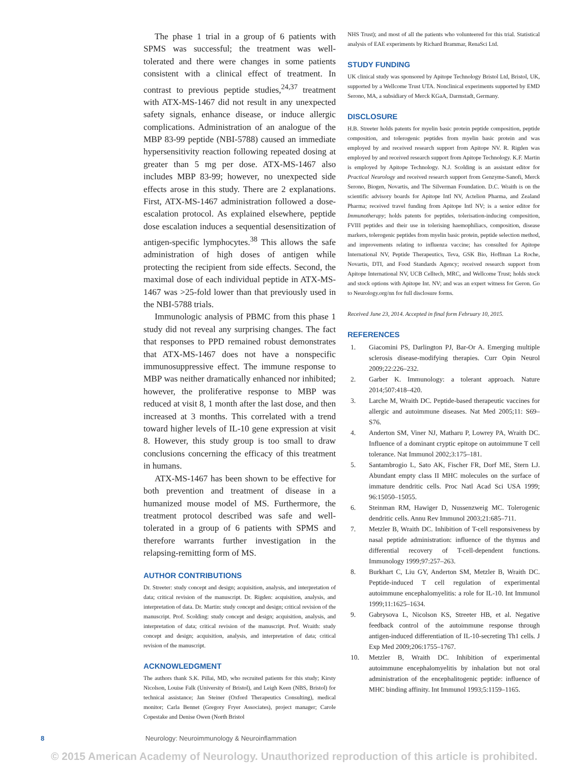The phase 1 trial in a group of 6 patients with SPMS was successful; the treatment was well-tolerated and there were changes in some patients consistent with a clinical effect of treatment. In contrast to previous peptide studies,<sup>24,37</sup> treatment with ATX-MS-1467 did not result in any unexpected safety signals, enhance disease, or induce allergic complications. Administration of an analogue of the MBP 83-99 peptide (NBI-5788) caused an immediate hypersensitivity reaction following repeated dosing at greater than 5 mg per dose. ATX-MS-1467 also includes MBP 83-99; however, no unexpected side effects arose in this study. There are 2 explanations. First, ATX-MS-1467 administration followed a dose-escalation protocol. As explained elsewhere, peptide dose escalation induces a sequential desensitization of antigen-specific lymphocytes.<sup>38</sup> This allows the safe administration of high doses of antigen while protecting the recipient from side effects. Second, the maximal dose of each individual peptide in ATX-MS-1467 was >25-fold lower than that previously used in the NBI-5788 trials.
Immunologic analysis of PBMC from this phase 1 study did not reveal any surprising changes. The fact that responses to PPD remained robust demonstrates that ATX-MS-1467 does not have a nonspecific immunosuppressive effect. The immune response to MBP was neither dramatically enhanced nor inhibited; however, the proliferative response to MBP was reduced at visit 8, 1 month after the last dose, and then increased at 3 months. This correlated with a trend toward higher levels of IL-10 gene expression at visit 8. However, this study group is too small to draw conclusions concerning the efficacy of this treatment in humans.
ATX-MS-1467 has been shown to be effective for both prevention and treatment of disease in a humanized mouse model of MS. Furthermore, the treatment protocol described was safe and well-tolerated in a group of 6 patients with SPMS and therefore warrants further investigation in the relapsing-remitting form of MS.
AUTHOR CONTRIBUTIONS
Dr. Streeter: study concept and design; acquisition, analysis, and interpretation of data; critical revision of the manuscript. Dr. Rigden: acquisition, analysis, and interpretation of data. Dr. Martin: study concept and design; critical revision of the manuscript. Prof. Scolding: study concept and design; acquisition, analysis, and interpretation of data; critical revision of the manuscript. Prof. Wraith: study concept and design; acquisition, analysis, and interpretation of data; critical revision of the manuscript.
ACKNOWLEDGMENT
The authors thank S.K. Pillai, MD, who recruited patients for this study; Kirsty Nicolson, Louise Falk (University of Bristol), and Leigh Keen (NBS, Bristol) for technical assistance; Jan Steiner (Oxford Therapeutics Consulting), medical monitor; Carla Bennet (Gregory Fryer Associates), project manager; Carole Copestake and Denise Owen (North Bristol
NHS Trust); and most of all the patients who volunteered for this trial. Statistical analysis of EAE experiments by Richard Brammar, RenaSci Ltd.
STUDY FUNDING
UK clinical study was sponsored by Apitope Technology Bristol Ltd, Bristol, UK, supported by a Wellcome Trust UTA. Nonclinical experiments supported by EMD Serono, MA, a subsidiary of Merck KGaA, Darmstadt, Germany.
DISCLOSURE
H.B. Streeter holds patents for myelin basic protein peptide composition, peptide composition, and tolerogenic peptides from myelin basic protein and was employed by and received research support from Apitope NV. R. Rigden was employed by and received research support from Apitope Technology. K.F. Martin is employed by Apitope Technology. N.J. Scolding is an assistant editor for Practical Neurology and received research support from Genzyme-Sanofi, Merck Serono, Biogen, Novartis, and The Silverman Foundation. D.C. Wraith is on the scientific advisory boards for Apitope Intl NV, Actelion Pharma, and Zealand Pharma; received travel funding from Apitope Intl NV; is a senior editor for Immunotherapy; holds patents for peptides, tolerisation-inducing composition, FVIII peptides and their use in tolerising haemophiliacs, composition, disease markers, tolerogenic peptides from myelin basic protein, peptide selection method, and improvements relating to influenza vaccine; has consulted for Apitope International NV, Peptide Therapeutics, Teva, GSK Bio, Hoffman La Roche, Novartis, DTI, and Food Standards Agency; received research support from Apitope International NV, UCB Celltech, MRC, and Wellcome Trust; holds stock and stock options with Apitope Int. NV; and was an expert witness for Geron. Go to Neurology.org/nn for full disclosure forms.
Received June 23, 2014. Accepted in final form February 10, 2015.
REFERENCES
1. Giacomini PS, Darlington PJ, Bar-Or A. Emerging multiple sclerosis disease-modifying therapies. Curr Opin Neurol 2009;22:226–232.
2. Garber K. Immunology: a tolerant approach. Nature 2014;507:418–420.
3. Larche M, Wraith DC. Peptide-based therapeutic vaccines for allergic and autoimmune diseases. Nat Med 2005;11: S69–S76.
4. Anderton SM, Viner NJ, Matharu P, Lowrey PA, Wraith DC. Influence of a dominant cryptic epitope on autoimmune T cell tolerance. Nat Immunol 2002;3:175–181.
5. Santambrogio L, Sato AK, Fischer FR, Dorf ME, Stern LJ. Abundant empty class II MHC molecules on the surface of immature dendritic cells. Proc Natl Acad Sci USA 1999; 96:15050–15055.
6. Steinman RM, Hawiger D, Nussenzweig MC. Tolerogenic dendritic cells. Annu Rev Immunol 2003;21:685–711.
7. Metzler B, Wraith DC. Inhibition of T-cell responsiveness by nasal peptide administration: influence of the thymus and differential recovery of T-cell-dependent functions. Immunology 1999;97:257–263.
8. Burkhart C, Liu GY, Anderton SM, Metzler B, Wraith DC. Peptide-induced T cell regulation of experimental autoimmune encephalomyelitis: a role for IL-10. Int Immunol 1999;11:1625–1634.
9. Gabrysova L, Nicolson KS, Streeter HB, et al. Negative feedback control of the autoimmune response through antigen-induced differentiation of IL-10-secreting Th1 cells. J Exp Med 2009;206:1755–1767.
10. Metzler B, Wraith DC. Inhibition of experimental autoimmune encephalomyelitis by inhalation but not oral administration of the encephalitogenic peptide: influence of MHC binding affinity. Int Immunol 1993;5:1159–1165.
8 Neurology: Neuroimmunology & Neuroinflammation
© 2015 American Academy of Neurology. Unauthorized reproduction of this article is prohibited.